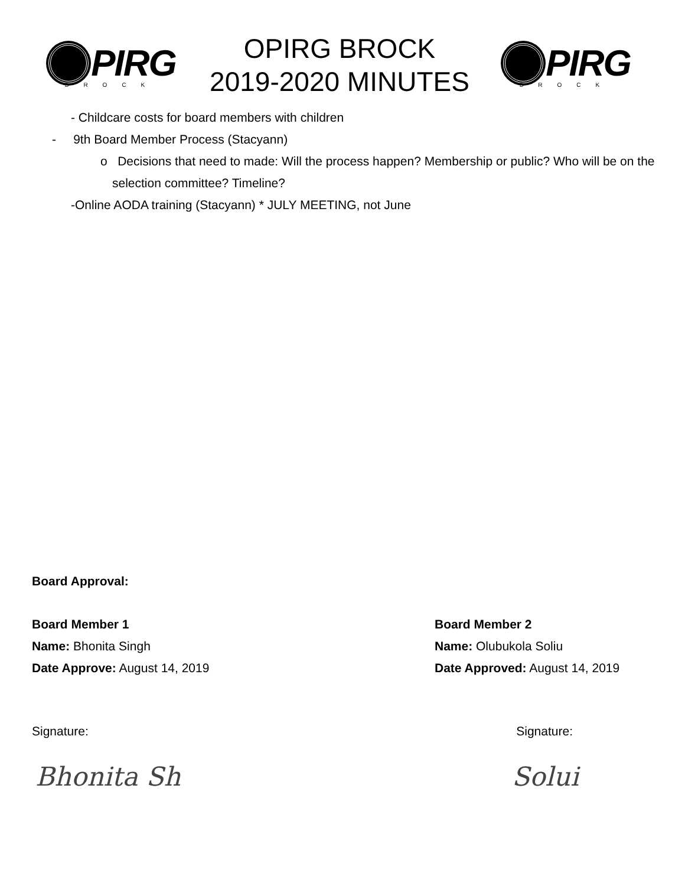PIRG
BROCK
OPIRG BROCK
2019-2020 MINUTES
PIRG
BROCK
- Childcare costs for board members with children
- 9th Board Member Process (Stacyann)
o Decisions that need to made: Will the process happen? Membership or public? Who will be on the selection committee? Timeline?
-Online AODA training (Stacyann) * JULY MEETING, not June
Board Approval:
Board Member 1
Name: Bhonita Singh
Date Approve: August 14, 2019
Board Member 2
Name: Olubukola Soliu
Date Approved: August 14, 2019
Signature: Signature:
Bhonita Sh Solui